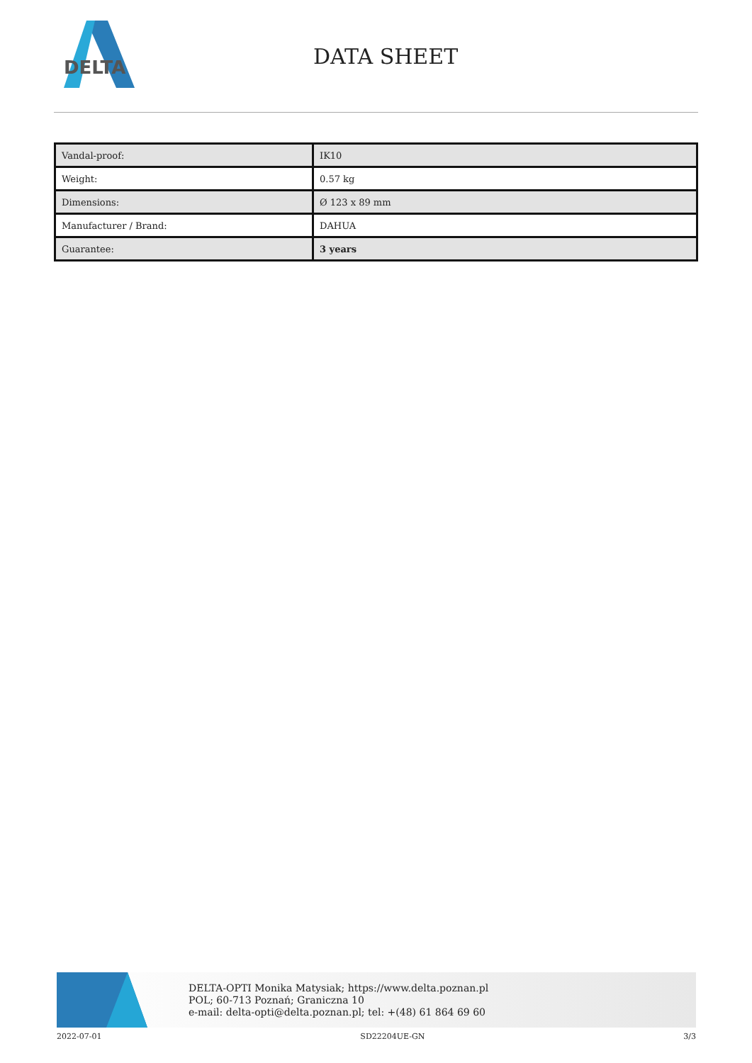DELTA
DATA SHEET
| Vandal-proof: | IK10 |
| Weight: | 0.57 kg |
| Dimensions: | Ø 123 x 89 mm |
| Manufacturer / Brand: | DAHUA |
| Guarantee: | 3 years |
DELTA-OPTI Monika Matysiak; https://www.delta.poznan.pl
POL; 60-713 Poznań; Graniczna 10
e-mail: delta-opti@delta.poznan.pl; tel: +(48) 61 864 69 60
2022-07-01 SD22204UE-GN 3/3